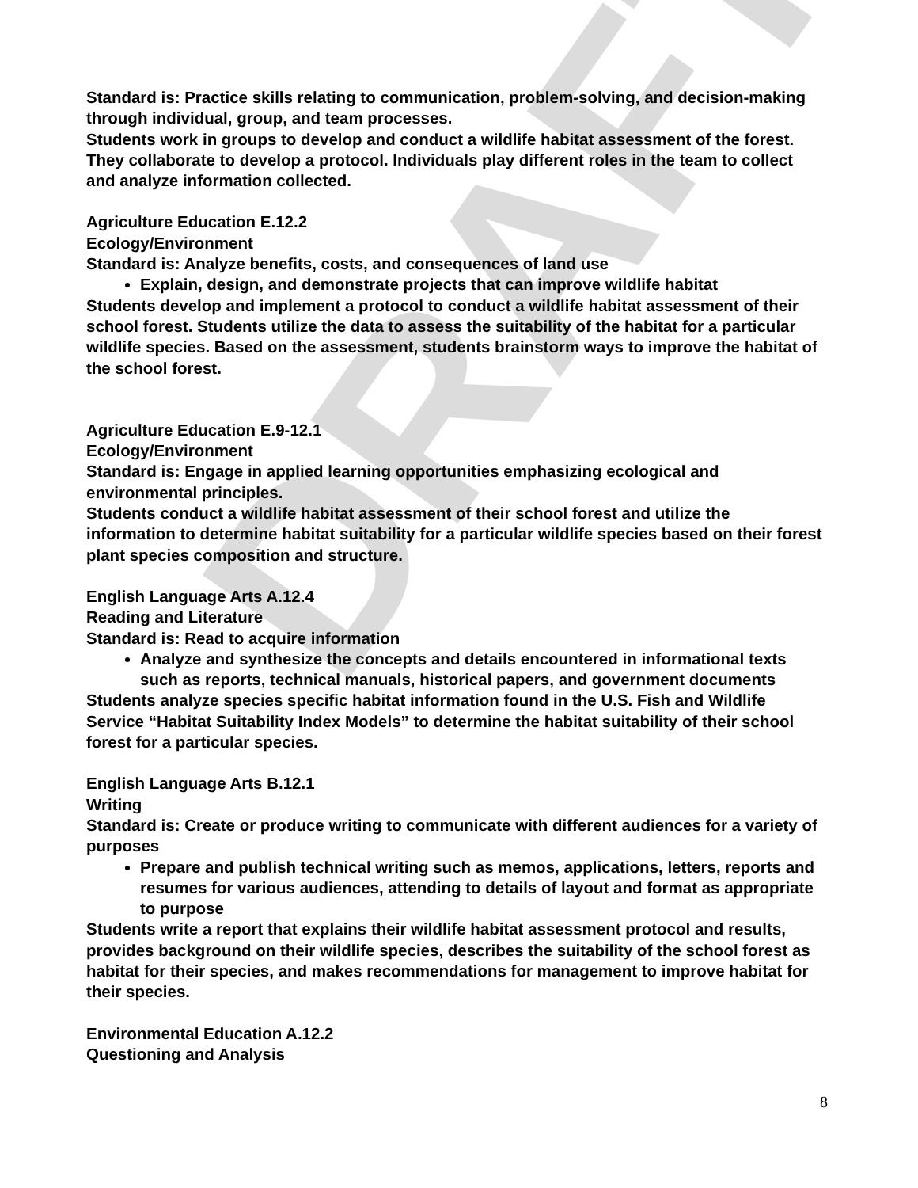DRAFT
Standard is: Practice skills relating to communication, problem-solving, and decision-making through individual, group, and team processes.
Students work in groups to develop and conduct a wildlife habitat assessment of the forest. They collaborate to develop a protocol. Individuals play different roles in the team to collect and analyze information collected.
Agriculture Education E.12.2
Ecology/Environment
Standard is: Analyze benefits, costs, and consequences of land use
Explain, design, and demonstrate projects that can improve wildlife habitat
Students develop and implement a protocol to conduct a wildlife habitat assessment of their school forest. Students utilize the data to assess the suitability of the habitat for a particular wildlife species. Based on the assessment, students brainstorm ways to improve the habitat of the school forest.
Agriculture Education E.9-12.1
Ecology/Environment
Standard is: Engage in applied learning opportunities emphasizing ecological and environmental principles.
Students conduct a wildlife habitat assessment of their school forest and utilize the information to determine habitat suitability for a particular wildlife species based on their forest plant species composition and structure.
English Language Arts A.12.4
Reading and Literature
Standard is: Read to acquire information
Analyze and synthesize the concepts and details encountered in informational texts such as reports, technical manuals, historical papers, and government documents
Students analyze species specific habitat information found in the U.S. Fish and Wildlife Service “Habitat Suitability Index Models” to determine the habitat suitability of their school forest for a particular species.
English Language Arts B.12.1
Writing
Standard is: Create or produce writing to communicate with different audiences for a variety of purposes
Prepare and publish technical writing such as memos, applications, letters, reports and resumes for various audiences, attending to details of layout and format as appropriate to purpose
Students write a report that explains their wildlife habitat assessment protocol and results, provides background on their wildlife species, describes the suitability of the school forest as habitat for their species, and makes recommendations for management to improve habitat for their species.
Environmental Education A.12.2
Questioning and Analysis
8